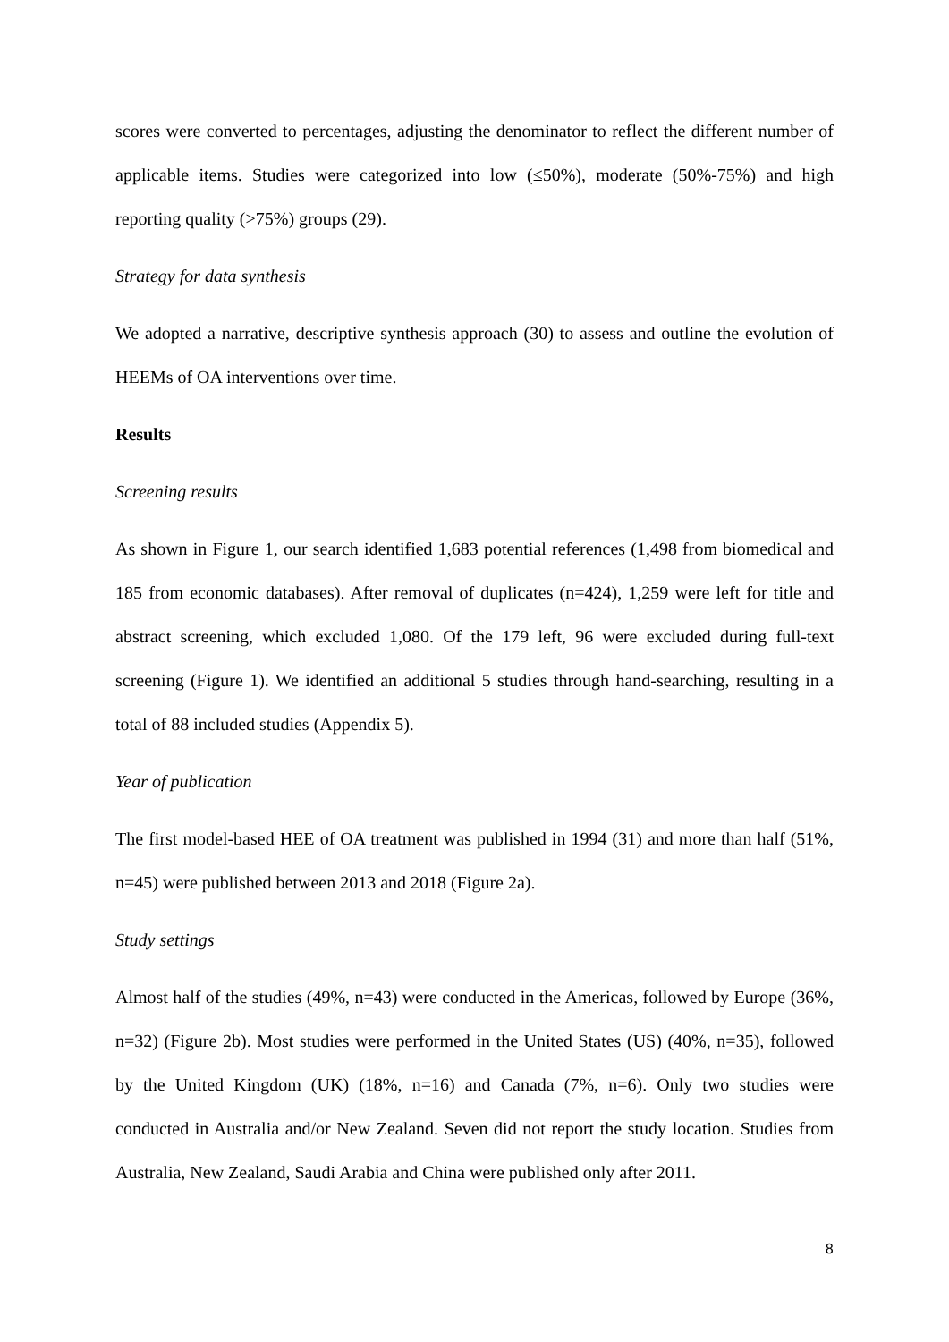scores were converted to percentages, adjusting the denominator to reflect the different number of applicable items. Studies were categorized into low (≤50%), moderate (50%-75%) and high reporting quality (>75%) groups (29).
Strategy for data synthesis
We adopted a narrative, descriptive synthesis approach (30) to assess and outline the evolution of HEEMs of OA interventions over time.
Results
Screening results
As shown in Figure 1, our search identified 1,683 potential references (1,498 from biomedical and 185 from economic databases). After removal of duplicates (n=424), 1,259 were left for title and abstract screening, which excluded 1,080. Of the 179 left, 96 were excluded during full-text screening (Figure 1). We identified an additional 5 studies through hand-searching, resulting in a total of 88 included studies (Appendix 5).
Year of publication
The first model-based HEE of OA treatment was published in 1994 (31) and more than half (51%, n=45) were published between 2013 and 2018 (Figure 2a).
Study settings
Almost half of the studies (49%, n=43) were conducted in the Americas, followed by Europe (36%, n=32) (Figure 2b). Most studies were performed in the United States (US) (40%, n=35), followed by the United Kingdom (UK) (18%, n=16) and Canada (7%, n=6). Only two studies were conducted in Australia and/or New Zealand. Seven did not report the study location. Studies from Australia, New Zealand, Saudi Arabia and China were published only after 2011.
8